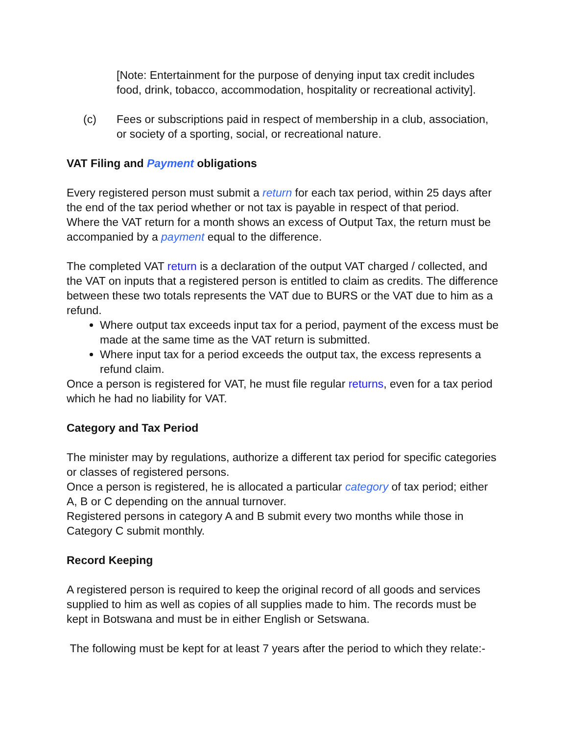[Note: Entertainment for the purpose of denying input tax credit includes food, drink, tobacco, accommodation, hospitality or recreational activity].
(c) Fees or subscriptions paid in respect of membership in a club, association, or society of a sporting, social, or recreational nature.
VAT Filing and Payment obligations
Every registered person must submit a return for each tax period, within 25 days after the end of the tax period whether or not tax is payable in respect of that period.
Where the VAT return for a month shows an excess of Output Tax, the return must be accompanied by a payment equal to the difference.
The completed VAT return is a declaration of the output VAT charged / collected, and the VAT on inputs that a registered person is entitled to claim as credits. The difference between these two totals represents the VAT due to BURS or the VAT due to him as a refund.
Where output tax exceeds input tax for a period, payment of the excess must be made at the same time as the VAT return is submitted.
Where input tax for a period exceeds the output tax, the excess represents a refund claim.
Once a person is registered for VAT, he must file regular returns, even for a tax period which he had no liability for VAT.
Category and Tax Period
The minister may by regulations, authorize a different tax period for specific categories or classes of registered persons.
Once a person is registered, he is allocated a particular category of tax period; either A, B or C depending on the annual turnover.
Registered persons in category A and B submit every two months while those in Category C submit monthly.
Record Keeping
A registered person is required to keep the original record of all goods and services supplied to him as well as copies of all supplies made to him. The records must be kept in Botswana and must be in either English or Setswana.
The following must be kept for at least 7 years after the period to which they relate:-